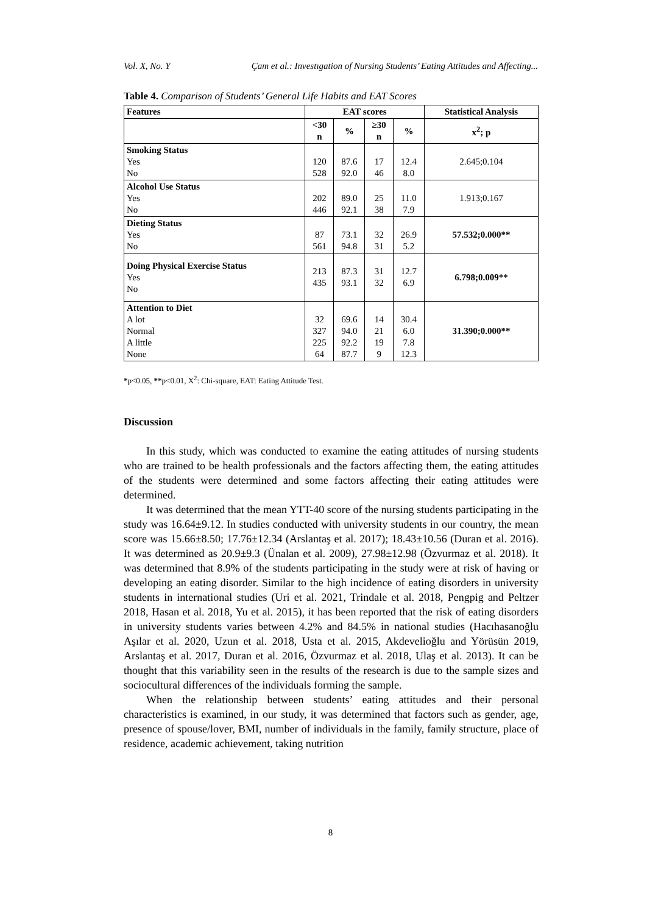Vol. X, No. Y Çam et al.: Investıgation of Nursing Students’ Eating Attitudes and Affecting...
Table 4. Comparison of Students’ General Life Habits and EAT Scores
| Features | EAT scores | | | | Statistical Analysis |
| --- | --- | --- | --- | --- | --- |
| | <30 n | % | ≥30 n | % | x<sup>2</sup>; p |
| Smoking Status Yes No | 120 528 | 87.6 92.0 | 17 46 | 12.4 8.0 | 2.645;0.104 |
| Alcohol Use Status Yes No | 202 446 | 89.0 92.1 | 25 38 | 11.0 7.9 | 1.913;0.167 |
| Dieting Status Yes No | 87 561 | 73.1 94.8 | 32 31 | 26.9 5.2 | 57.532;0.000** |
| Doing Physical Exercise Status Yes No | 213 435 | 87.3 93.1 | 31 32 | 12.7 6.9 | 6.798;0.009** |
| Attention to Diet A lot Normal A little None | 32 327 225 64 | 69.6 94.0 92.2 87.7 | 14 21 19 9 | 30.4 6.0 7.8 12.3 | 31.390;0.000** |
*p<0.05, **p<0.01, X<sup>2</sup>: Chi-square, EAT: Eating Attitude Test.
Discussion
In this study, which was conducted to examine the eating attitudes of nursing students who are trained to be health professionals and the factors affecting them, the eating attitudes of the students were determined and some factors affecting their eating attitudes were determined.
It was determined that the mean YTT-40 score of the nursing students participating in the study was 16.64±9.12. In studies conducted with university students in our country, the mean score was 15.66±8.50; 17.76±12.34 (Arslantaş et al. 2017); 18.43±10.56 (Duran et al. 2016). It was determined as 20.9±9.3 (Ünalan et al. 2009), 27.98±12.98 (Özvurmaz et al. 2018). It was determined that 8.9% of the students participating in the study were at risk of having or developing an eating disorder. Similar to the high incidence of eating disorders in university students in international studies (Uri et al. 2021, Trindale et al. 2018, Pengpig and Peltzer 2018, Hasan et al. 2018, Yu et al. 2015), it has been reported that the risk of eating disorders in university students varies between 4.2% and 84.5% in national studies (Hacıhasanoğlu Aşılar et al. 2020, Uzun et al. 2018, Usta et al. 2015, Akdevelioğlu and Yörüsün 2019, Arslantaş et al. 2017, Duran et al. 2016, Özvurmaz et al. 2018, Ulaş et al. 2013). It can be thought that this variability seen in the results of the research is due to the sample sizes and sociocultural differences of the individuals forming the sample.
When the relationship between students’ eating attitudes and their personal characteristics is examined, in our study, it was determined that factors such as gender, age, presence of spouse/lover, BMI, number of individuals in the family, family structure, place of residence, academic achievement, taking nutrition
8